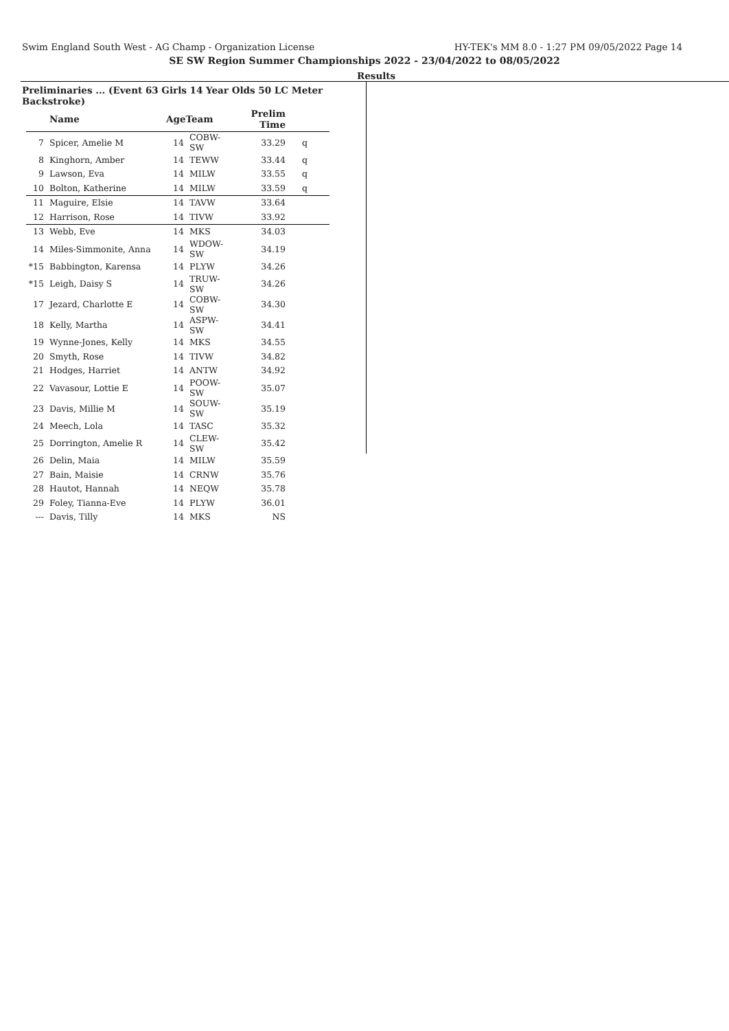Swim England South West - AG Champ - Organization License HY-TEK's MM 8.0 - 1:27 PM 09/05/2022 Page 14
SE SW Region Summer Championships 2022 - 23/04/2022 to 08/05/2022
Results
Preliminaries ... (Event 63 Girls 14 Year Olds 50 LC Meter Backstroke)
| | Name | AgeTeam | | Prelim Time | |
| --- | --- | --- | --- | --- | --- |
| 7 | Spicer, Amelie M | 14 | COBW-SW | 33.29 | q |
| 8 | Kinghorn, Amber | 14 | TEWW | 33.44 | q |
| 9 | Lawson, Eva | 14 | MILW | 33.55 | q |
| 10 | Bolton, Katherine | 14 | MILW | 33.59 | q |
| 11 | Maguire, Elsie | 14 | TAVW | 33.64 | |
| 12 | Harrison, Rose | 14 | TIVW | 33.92 | |
| 13 | Webb, Eve | 14 | MKS | 34.03 | |
| 14 | Miles-Simmonite, Anna | 14 | WDOW-SW | 34.19 | |
| *15 | Babbington, Karensa | 14 | PLYW | 34.26 | |
| *15 | Leigh, Daisy S | 14 | TRUW-SW | 34.26 | |
| 17 | Jezard, Charlotte E | 14 | COBW-SW | 34.30 | |
| 18 | Kelly, Martha | 14 | ASPW-SW | 34.41 | |
| 19 | Wynne-Jones, Kelly | 14 | MKS | 34.55 | |
| 20 | Smyth, Rose | 14 | TIVW | 34.82 | |
| 21 | Hodges, Harriet | 14 | ANTW | 34.92 | |
| 22 | Vavasour, Lottie E | 14 | POOW-SW | 35.07 | |
| 23 | Davis, Millie M | 14 | SOUW-SW | 35.19 | |
| 24 | Meech, Lola | 14 | TASC | 35.32 | |
| 25 | Dorrington, Amelie R | 14 | CLEW-SW | 35.42 | |
| 26 | Delin, Maia | 14 | MILW | 35.59 | |
| 27 | Bain, Maisie | 14 | CRNW | 35.76 | |
| 28 | Hautot, Hannah | 14 | NEQW | 35.78 | |
| 29 | Foley, Tianna-Eve | 14 | PLYW | 36.01 | |
| --- | Davis, Tilly | 14 | MKS | NS | |